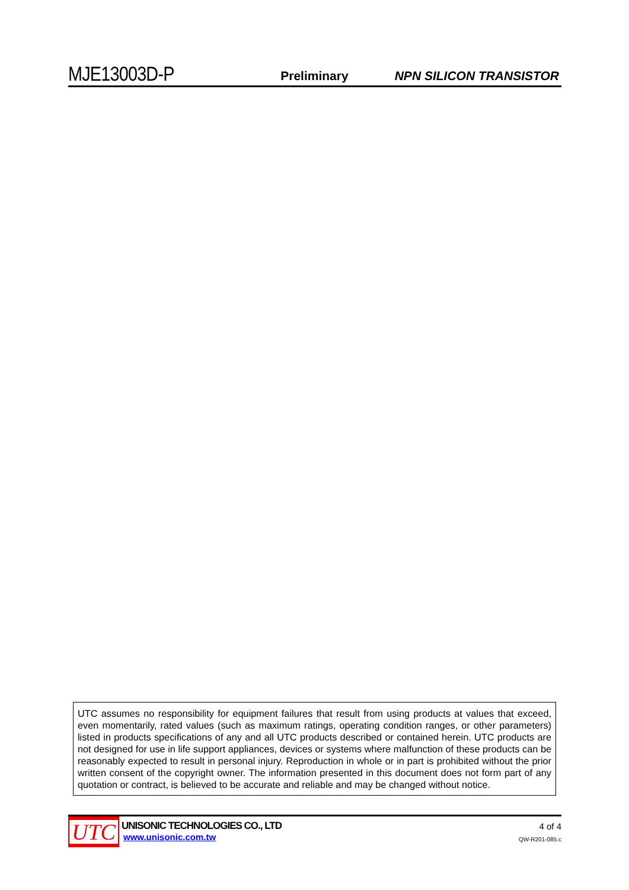MJE13003D-P Preliminary NPN SILICON TRANSISTOR
UTC assumes no responsibility for equipment failures that result from using products at values that exceed, even momentarily, rated values (such as maximum ratings, operating condition ranges, or other parameters) listed in products specifications of any and all UTC products described or contained herein. UTC products are not designed for use in life support appliances, devices or systems where malfunction of these products can be reasonably expected to result in personal injury. Reproduction in whole or in part is prohibited without the prior written consent of the copyright owner. The information presented in this document does not form part of any quotation or contract, is believed to be accurate and reliable and may be changed without notice.
UTC
UNISONIC TECHNOLOGIES CO., LTD
www.unisonic.com.tw
4 of 4
QW-R201-085.c